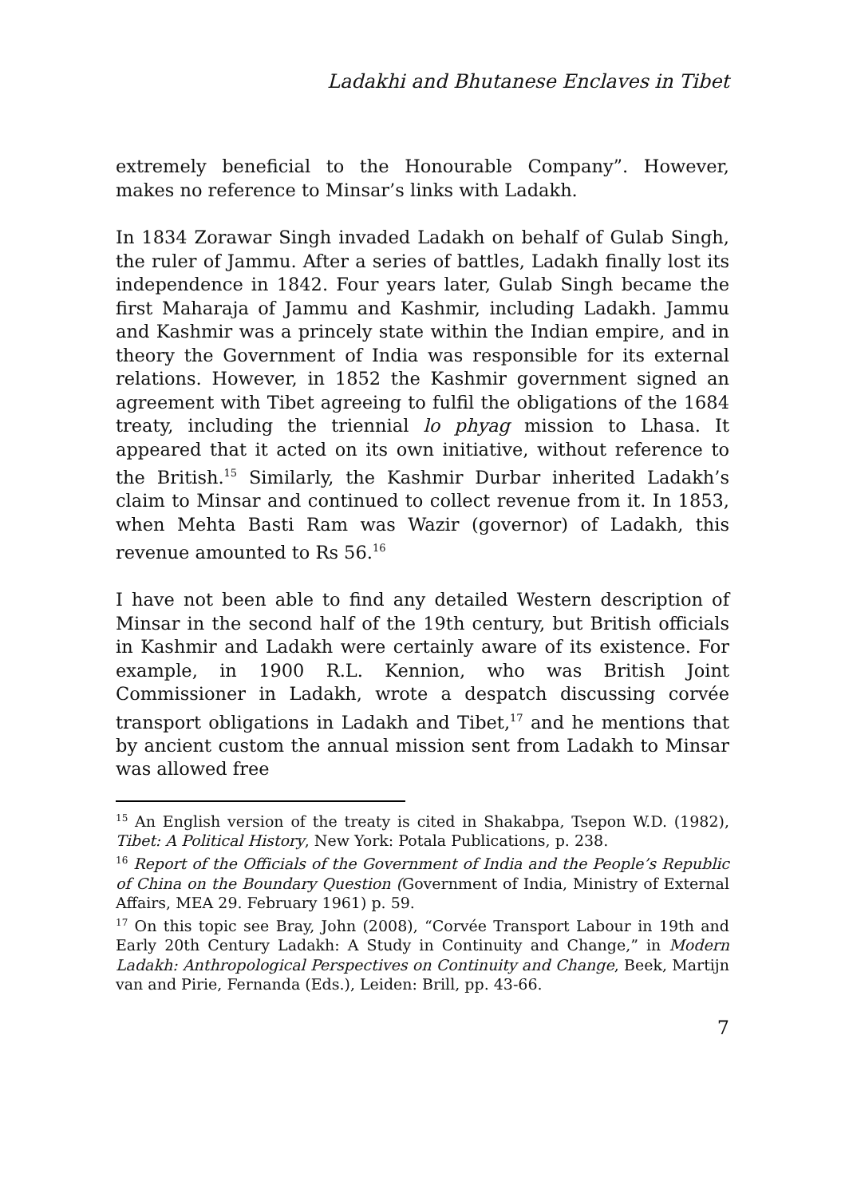Ladakhi and Bhutanese Enclaves in Tibet
extremely beneficial to the Honourable Company”. However, makes no reference to Minsar’s links with Ladakh.
In 1834 Zorawar Singh invaded Ladakh on behalf of Gulab Singh, the ruler of Jammu. After a series of battles, Ladakh finally lost its independence in 1842. Four years later, Gulab Singh became the first Maharaja of Jammu and Kashmir, including Ladakh. Jammu and Kashmir was a princely state within the Indian empire, and in theory the Government of India was responsible for its external relations. However, in 1852 the Kashmir government signed an agreement with Tibet agreeing to fulfil the obligations of the 1684 treaty, including the triennial lo phyag mission to Lhasa. It appeared that it acted on its own initiative, without reference to the British.<sup>15</sup> Similarly, the Kashmir Durbar inherited Ladakh’s claim to Minsar and continued to collect revenue from it. In 1853, when Mehta Basti Ram was Wazir (governor) of Ladakh, this revenue amounted to Rs 56.<sup>16</sup>
I have not been able to find any detailed Western description of Minsar in the second half of the 19th century, but British officials in Kashmir and Ladakh were certainly aware of its existence. For example, in 1900 R.L. Kennion, who was British Joint Commissioner in Ladakh, wrote a despatch discussing corvée transport obligations in Ladakh and Tibet,<sup>17</sup> and he mentions that by ancient custom the annual mission sent from Ladakh to Minsar was allowed free
<sup>15</sup> An English version of the treaty is cited in Shakabpa, Tsepon W.D. (1982), Tibet: A Political History, New York: Potala Publications, p. 238.
<sup>16</sup> Report of the Officials of the Government of India and the People’s Republic of China on the Boundary Question (Government of India, Ministry of External Affairs, MEA 29. February 1961) p. 59.
<sup>17</sup> On this topic see Bray, John (2008), “Corvée Transport Labour in 19th and Early 20th Century Ladakh: A Study in Continuity and Change,” in Modern Ladakh: Anthropological Perspectives on Continuity and Change, Beek, Martijn van and Pirie, Fernanda (Eds.), Leiden: Brill, pp. 43-66.
7